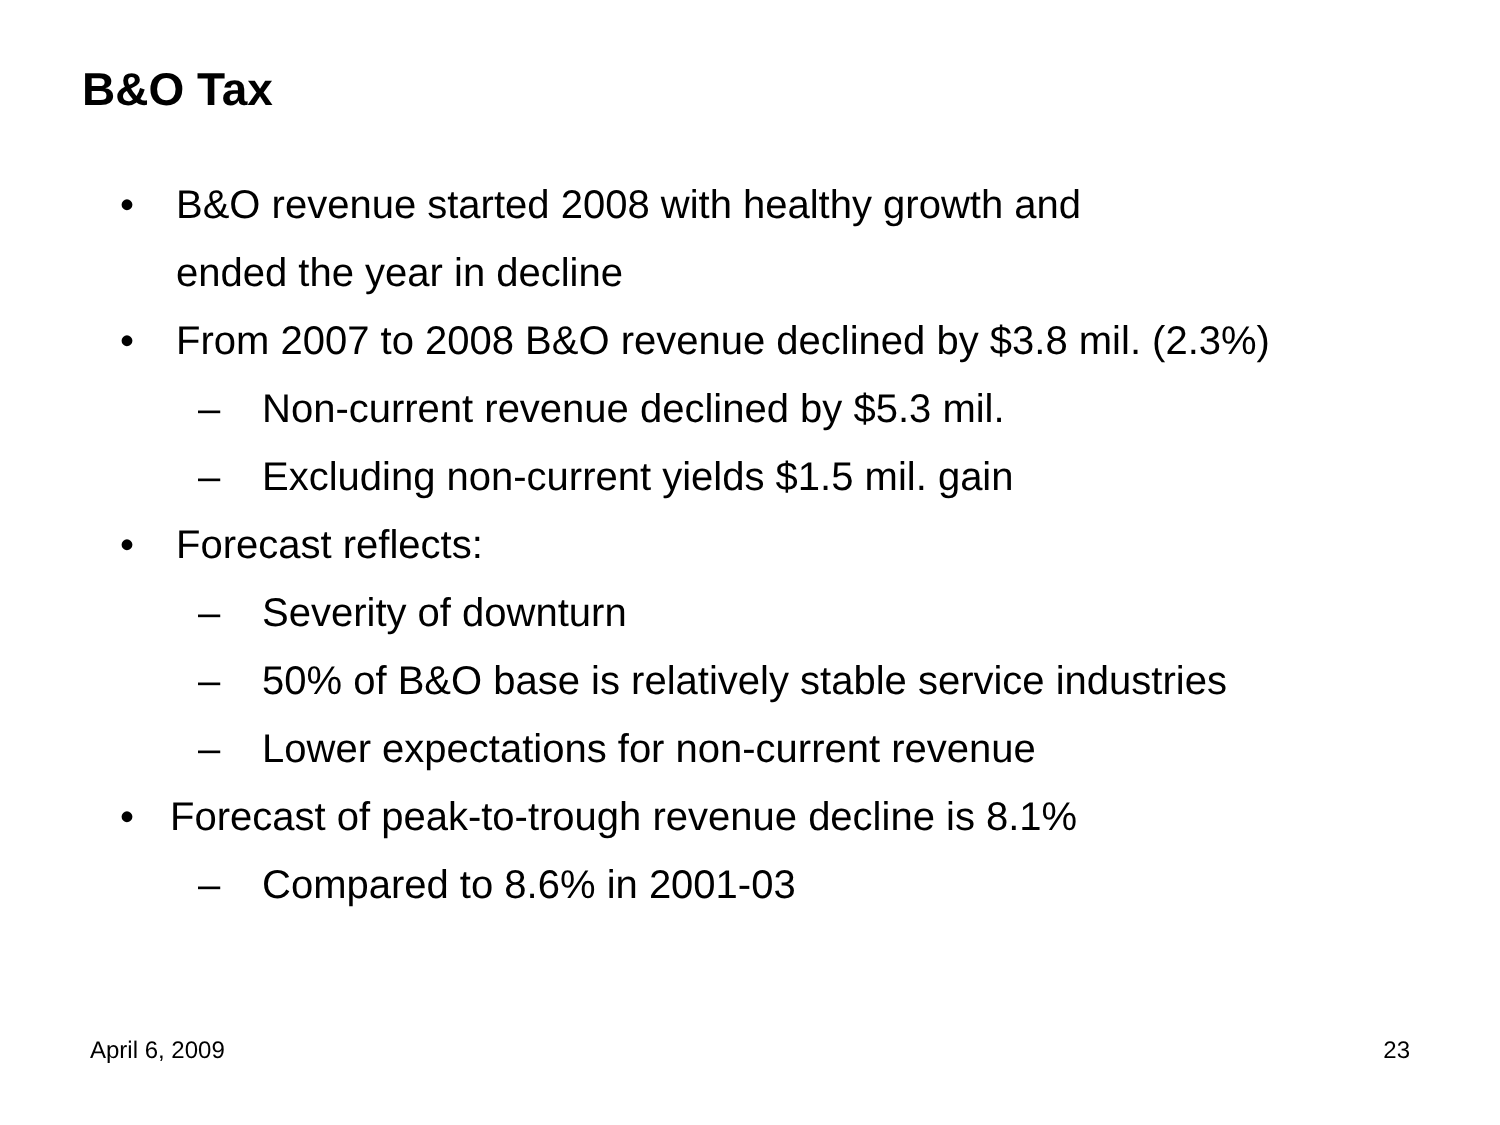B&O Tax
• B&O revenue started 2008 with healthy growth and
ended the year in decline
• From 2007 to 2008 B&O revenue declined by $3.8 mil. (2.3%)
– Non-current revenue declined by $5.3 mil.
– Excluding non-current yields $1.5 mil. gain
• Forecast reflects:
– Severity of downturn
– 50% of B&O base is relatively stable service industries
– Lower expectations for non-current revenue
• Forecast of peak-to-trough revenue decline is 8.1%
– Compared to 8.6% in 2001-03
April 6, 2009 23